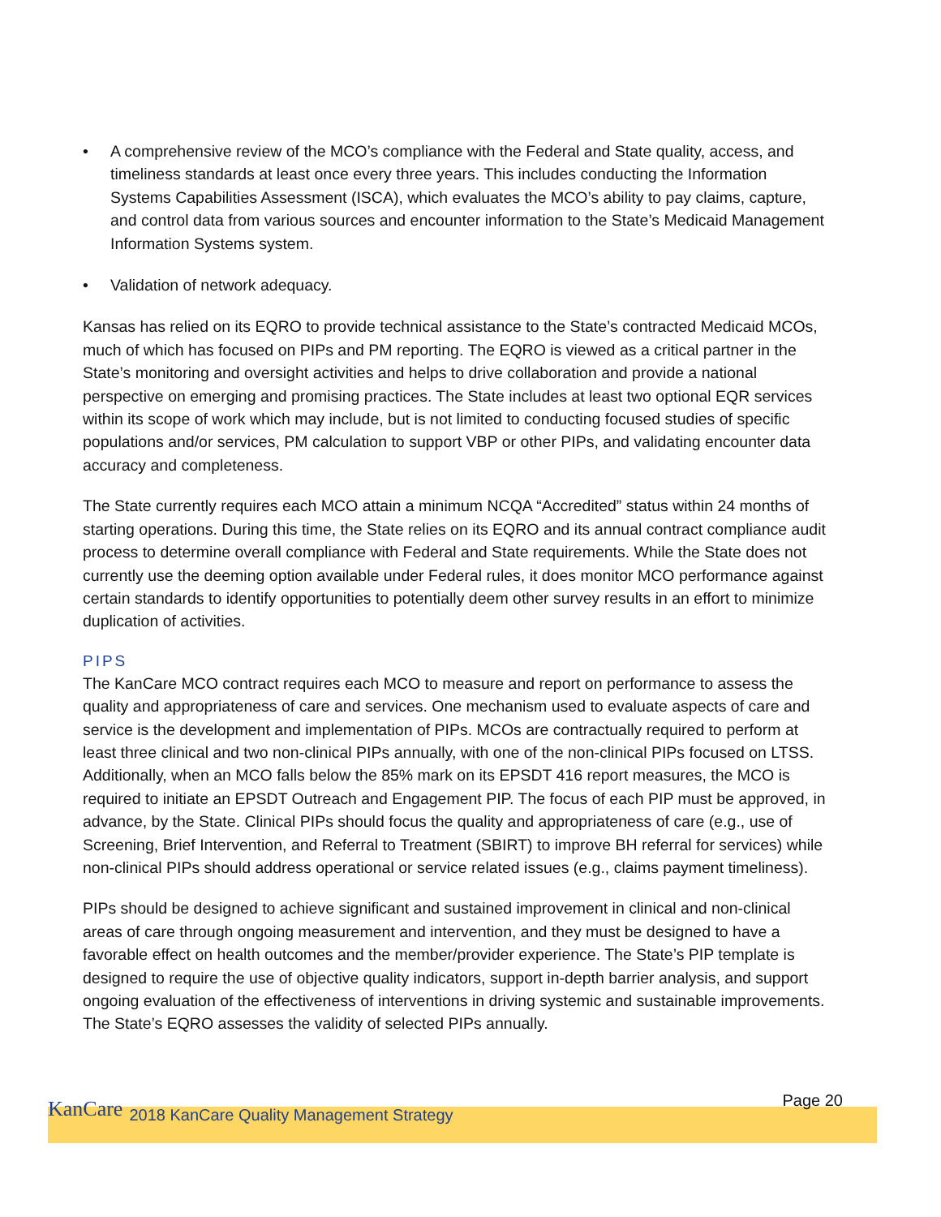• A comprehensive review of the MCO’s compliance with the Federal and State quality, access, and timeliness standards at least once every three years. This includes conducting the Information Systems Capabilities Assessment (ISCA), which evaluates the MCO’s ability to pay claims, capture, and control data from various sources and encounter information to the State’s Medicaid Management Information Systems system.
• Validation of network adequacy.
Kansas has relied on its EQRO to provide technical assistance to the State’s contracted Medicaid MCOs, much of which has focused on PIPs and PM reporting. The EQRO is viewed as a critical partner in the State’s monitoring and oversight activities and helps to drive collaboration and provide a national perspective on emerging and promising practices. The State includes at least two optional EQR services within its scope of work which may include, but is not limited to conducting focused studies of specific populations and/or services, PM calculation to support VBP or other PIPs, and validating encounter data accuracy and completeness.
The State currently requires each MCO attain a minimum NCQA “Accredited” status within 24 months of starting operations. During this time, the State relies on its EQRO and its annual contract compliance audit process to determine overall compliance with Federal and State requirements. While the State does not currently use the deeming option available under Federal rules, it does monitor MCO performance against certain standards to identify opportunities to potentially deem other survey results in an effort to minimize duplication of activities.
PIPS
The KanCare MCO contract requires each MCO to measure and report on performance to assess the quality and appropriateness of care and services. One mechanism used to evaluate aspects of care and service is the development and implementation of PIPs. MCOs are contractually required to perform at least three clinical and two non-clinical PIPs annually, with one of the non-clinical PIPs focused on LTSS. Additionally, when an MCO falls below the 85% mark on its EPSDT 416 report measures, the MCO is required to initiate an EPSDT Outreach and Engagement PIP. The focus of each PIP must be approved, in advance, by the State. Clinical PIPs should focus the quality and appropriateness of care (e.g., use of Screening, Brief Intervention, and Referral to Treatment (SBIRT) to improve BH referral for services) while non-clinical PIPs should address operational or service related issues (e.g., claims payment timeliness).
PIPs should be designed to achieve significant and sustained improvement in clinical and non-clinical areas of care through ongoing measurement and intervention, and they must be designed to have a favorable effect on health outcomes and the member/provider experience. The State’s PIP template is designed to require the use of objective quality indicators, support in-depth barrier analysis, and support ongoing evaluation of the effectiveness of interventions in driving systemic and sustainable improvements. The State’s EQRO assesses the validity of selected PIPs annually.
KanCare 2018 KanCare Quality Management Strategy
Page 20